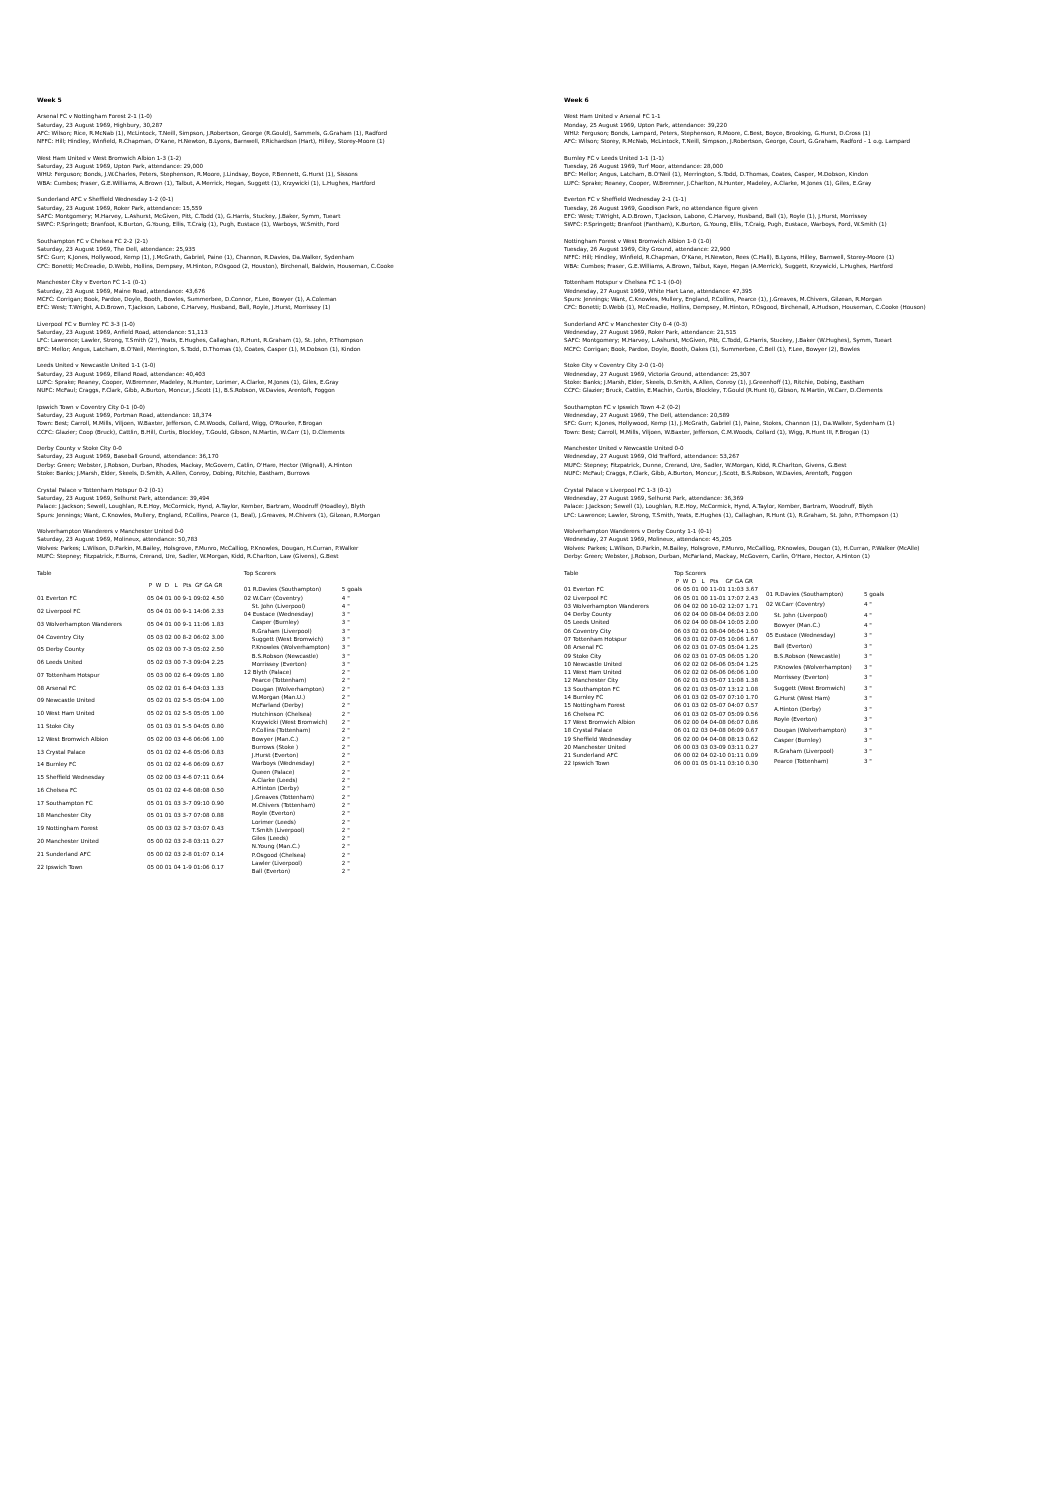Week 5
Arsenal FC v Nottingham Forest 2-1 (1-0)
Saturday, 23 August 1969, Highbury, 30,287
AFC: Wilson; Rice, R.McNab (1), McLintock, T.Neill, Simpson, J.Robertson, George (R.Gould), Sammels, G.Graham (1), Radford
NFFC: Hill; Hindley, Winfield, R.Chapman, O'Kane, H.Newton, B.Lyons, Barnwell, P.Richardson (Hart), Hilley, Storey-Moore (1)
West Ham United v West Bromwich Albion 1-3 (1-2)
Saturday, 23 August 1969, Upton Park, attendance: 29,000
WHU: Ferguson; Bonds, J.W.Charles, Peters, Stephenson, R.Moore, J.Lindsay, Boyce, P.Bennett, G.Hurst (1), Sissons
WBA: Cumbes; Fraser, G.E.Williams, A.Brown (1), Talbut, A.Merrick, Hegan, Suggett (1), Krzywicki (1), L.Hughes, Hartford
Sunderland AFC v Sheffield Wednesday 1-2 (0-1)
Saturday, 23 August 1969, Roker Park, attendance: 15,559
SAFC: Montgomery; M.Harvey, L.Ashurst, McGiven, Pitt, C.Todd (1), G.Harris, Stuckey, J.Baker, Symm, Tueart
SWFC: P.Springett; Branfoot, K.Burton, G.Young, Ellis, T.Craig (1), Pugh, Eustace (1), Warboys, W.Smith, Ford
Southampton FC v Chelsea FC 2-2 (2-1)
Saturday, 23 August 1969, The Dell, attendance: 25,935
SFC: Gurr; K.Jones, Hollywood, Kemp (1), J.McGrath, Gabriel, Paine (1), Channon, R.Davies, Da.Walker, Sydenham
CFC: Bonetti; McCreadie, D.Webb, Hollins, Dempsey, M.Hinton, P.Osgood (2, Houston), Birchenall, Baldwin, Houseman, C.Cooke
Manchester City v Everton FC 1-1 (0-1)
Saturday, 23 August 1969, Maine Road, attendance: 43,676
MCFC: Corrigan; Book, Pardoe, Doyle, Booth, Bowles, Summerbee, D.Connor, F.Lee, Bowyer (1), A.Coleman
EFC: West; T.Wright, A.D.Brown, T.Jackson, Labone, C.Harvey, Husband, Ball, Royle, J.Hurst, Morrissey (1)
Liverpool FC v Burnley FC 3-3 (1-0)
Saturday, 23 August 1969, Anfield Road, attendance: 51,113
LFC: Lawrence; Lawler, Strong, T.Smith (2'), Yeats, E.Hughes, Callaghan, R.Hunt, R.Graham (1), St. John, P.Thompson
BFC: Mellor; Angus, Latcham, B.O'Neil, Merrington, S.Todd, D.Thomas (1), Coates, Casper (1), M.Dobson (1), Kindon
Leeds United v Newcastle United 1-1 (1-0)
Saturday, 23 August 1969, Elland Road, attendance: 40,403
LUFC: Sprake; Reaney, Cooper, W.Bremner, Madeley, N.Hunter, Lorimer, A.Clarke, M.Jones (1), Giles, E.Gray
NUFC: McFaul; Craggs, F.Clark, Gibb, A.Burton, Moncur, J.Scott (1), B.S.Robson, W.Davies, Arentoft, Foggon
Ipswich Town v Coventry City 0-1 (0-0)
Saturday, 23 August 1969, Portman Road, attendance: 18,374
Town: Best; Carroll, M.Mills, Viljoen, W.Baxter, Jefferson, C.M.Woods, Collard, Wigg, O'Rourke, F.Brogan
CCFC: Glazier; Coop (Bruck), Cattlin, B.Hill, Curtis, Blockley, T.Gould, Gibson, N.Martin, W.Carr (1), D.Clements
Derby County v Stoke City 0-0
Saturday, 23 August 1969, Baseball Ground, attendance: 36,170
Derby: Green; Webster, J.Robson, Durban, Rhodes, Mackay, McGovern, Catlin, O'Hare, Hector (Wignall), A.Hinton
Stoke: Banks; J.Marsh, Elder, Skeels, D.Smith, A.Allen, Conroy, Dobing, Ritchie, Eastham, Burrows
Crystal Palace v Tottenham Hotspur 0-2 (0-1)
Saturday, 23 August 1969, Selhurst Park, attendance: 39,494
Palace: J.Jackson; Sewell, Loughlan, R.E.Hoy, McCormick, Hynd, A.Taylor, Kember, Bartram, Woodruff (Hoadley), Blyth
Spurs: Jennings; Want, C.Knowles, Mullery, England, P.Collins, Pearce (1, Beal), J.Greaves, M.Chivers (1), Gilzean, R.Morgan
Wolverhampton Wanderers v Manchester United 0-0
Saturday, 23 August 1969, Molineux, attendance: 50,783
Wolves: Parkes; L.Wilson, D.Parkin, M.Bailey, Holsgrove, F.Munro, McCalliog, P.Knowles, Dougan, H.Curran, P.Walker
MUFC: Stepney; Fitzpatrick, F.Burns, Crerand, Ure, Sadler, W.Morgan, Kidd, R.Charlton, Law (Givens), G.Best
| Table | |
| | P W D L Pts GF GA GR |
| 01 Everton FC | 05 04 01 00 9-1 09:02 4.50 |
| 02 Liverpool FC | 05 04 01 00 9-1 14:06 2.33 |
| 03 Wolverhampton Wanderers | 05 04 01 00 9-1 11:06 1.83 |
| 04 Coventry City | 05 03 02 00 8-2 06:02 3.00 |
| 05 Derby County | 05 02 03 00 7-3 05:02 2.50 |
| 06 Leeds United | 05 02 03 00 7-3 09:04 2.25 |
| 07 Tottenham Hotspur | 05 03 00 02 6-4 09:05 1.80 |
| 08 Arsenal FC | 05 02 02 01 6-4 04:03 1.33 |
| 09 Newcastle United | 05 02 01 02 5-5 05:04 1.00 |
| 10 West Ham United | 05 02 01 02 5-5 05:05 1.00 |
| 11 Stoke City | 05 01 03 01 5-5 04:05 0.80 |
| 12 West Bromwich Albion | 05 02 00 03 4-6 06:06 1.00 |
| 13 Crystal Palace | 05 01 02 02 4-6 05:06 0.83 |
| 14 Burnley FC | 05 01 02 02 4-6 06:09 0.67 |
| 15 Sheffield Wednesday | 05 02 00 03 4-6 07:11 0.64 |
| 16 Chelsea FC | 05 01 02 02 4-6 08:08 0.50 |
| 17 Southampton FC | 05 01 01 03 3-7 09:10 0.90 |
| 18 Manchester City | 05 01 01 03 3-7 07:08 0.88 |
| 19 Nottingham Forest | 05 00 03 02 3-7 03:07 0.43 |
| 20 Manchester United | 05 00 02 03 2-8 03:11 0.27 |
| 21 Sunderland AFC | 05 00 02 03 2-8 01:07 0.14 |
| 22 Ipswich Town | 05 00 01 04 1-9 01:06 0.17 |
| Top Scorers | |
| 01 R.Davies (Southampton) | 5 goals |
| 02 W.Carr (Coventry) | 4 " |
| St. John (Liverpool) | 4 " |
| 04 Eustace (Wednesday) | 3 " |
| Casper (Burnley) | 3 " |
| R.Graham (Liverpool) | 3 " |
| Suggett (West Bromwich) | 3 " |
| P.Knowles (Wolverhampton) | 3 " |
| B.S.Robson (Newcastle) | 3 " |
| Morrissey (Everton) | 3 " |
| 12 Blyth (Palace) | 2 " |
| Pearce (Tottenham) | 2 " |
| Dougan (Wolverhampton) | 2 " |
| W.Morgan (Man.U.) | 2 " |
| McFarland (Derby) | 2 " |
| Hutchinson (Chelsea) | 2 " |
| Krzywicki (West Bromwich) | 2 " |
| P.Collins (Tottenham) | 2 " |
| Bowyer (Man.C.) | 2 " |
| Burrows (Stoke ) | 2 " |
| J.Hurst (Everton) | 2 " |
| Warboys (Wednesday) | 2 " |
| Queen (Palace) | 2 " |
| A.Clarke (Leeds) | 2 " |
| A.Hinton (Derby) | 2 " |
| J.Greaves (Tottenham) | 2 " |
| M.Chivers (Tottenham) | 2 " |
| Royle (Everton) | 2 " |
| Lorimer (Leeds) | 2 " |
| T.Smith (Liverpool) | 2 " |
| Giles (Leeds) | 2 " |
| N.Young (Man.C.) | 2 " |
| P.Osgood (Chelsea) | 2 " |
| Lawler (Liverpool) | 2 " |
| Ball (Everton) | 2 " |
Week 6
West Ham United v Arsenal FC 1-1
Monday, 25 August 1969, Upton Park, attendance: 39,220
WHU: Ferguson; Bonds, Lampard, Peters, Stephenson, R.Moore, C.Best, Boyce, Brooking, G.Hurst, D.Cross (1)
AFC: Wilson; Storey, R.McNab, McLintock, T.Neill, Simpson, J.Robertson, George, Court, G.Graham, Radford - 1 o.g. Lampard
Burnley FC v Leeds United 1-1 (1-1)
Tuesday, 26 August 1969, Turf Moor, attendance: 28,000
BFC: Mellor; Angus, Latcham, B.O'Neil (1), Merrington, S.Todd, D.Thomas, Coates, Casper, M.Dobson, Kindon
LUFC: Sprake; Reaney, Cooper, W.Bremner, J.Charlton, N.Hunter, Madeley, A.Clarke, M.Jones (1), Giles, E.Gray
Everton FC v Sheffield Wednesday 2-1 (1-1)
Tuesday, 26 August 1969, Goodison Park, no attendance figure given
EFC: West; T.Wright, A.D.Brown, T.Jackson, Labone, C.Harvey, Husband, Ball (1), Royle (1), J.Hurst, Morrissey
SWFC: P.Springett; Branfoot (Fantham), K.Burton, G.Young, Ellis, T.Craig, Pugh, Eustace, Warboys, Ford, W.Smith (1)
Nottingham Forest v West Bromwich Albion 1-0 (1-0)
Tuesday, 26 August 1969, City Ground, attendance: 22,900
NFFC: Hill; Hindley, Winfield, R.Chapman, O'Kane, H.Newton, Rees (C.Hall), B.Lyons, Hilley, Barnwell, Storey-Moore (1)
WBA: Cumbes; Fraser, G.E.Williams, A.Brown, Talbut, Kaye, Hegan (A.Merrick), Suggett, Krzywicki, L.Hughes, Hartford
Tottenham Hotspur v Chelsea FC 1-1 (0-0)
Wednesday, 27 August 1969, White Hart Lane, attendance: 47,395
Spurs: Jennings; Want, C.Knowles, Mullery, England, P.Collins, Pearce (1), J.Greaves, M.Chivers, Gilzean, R.Morgan
CFC: Bonetti; D.Webb (1), McCreadie, Hollins, Dempsey, M.Hinton, P.Osgood, Birchenall, A.Hudson, Houseman, C.Cooke (Houson)
Sunderland AFC v Manchester City 0-4 (0-3)
Wednesday, 27 August 1969, Roker Park, attendance: 21,515
SAFC: Montgomery; M.Harvey, L.Ashurst, McGiven, Pitt, C.Todd, G.Harris, Stuckey, J.Baker (W.Hughes), Symm, Tueart
MCFC: Corrigan; Book, Pardoe, Doyle, Booth, Oakes (1), Summerbee, C.Bell (1), F.Lee, Bowyer (2), Bowles
Stoke City v Coventry City 2-0 (1-0)
Wednesday, 27 August 1969, Victoria Ground, attendance: 25,307
Stoke: Banks; J.Marsh, Elder, Skeels, D.Smith, A.Allen, Conroy (1), J.Greenhoff (1), Ritchie, Dobing, Eastham
CCFC: Glazier; Bruck, Cattlin, E.Machin, Curtis, Blockley, T.Gould (R.Hunt II), Gibson, N.Martin, W.Carr, D.Clements
Southampton FC v Ipswich Town 4-2 (0-2)
Wednesday, 27 August 1969, The Dell, attendance: 20,589
SFC: Gurr; K.Jones, Hollywood, Kemp (1), J.McGrath, Gabriel (1), Paine, Stokes, Channon (1), Da.Walker, Sydenham (1)
Town: Best; Carroll, M.Mills, Viljoen, W.Baxter, Jefferson, C.M.Woods, Collard (1), Wigg, R.Hunt III, F.Brogan (1)
Manchester United v Newcastle United 0-0
Wednesday, 27 August 1969, Old Trafford, attendance: 53,267
MUFC: Stepney; Fitzpatrick, Dunne, Crerand, Ure, Sadler, W.Morgan, Kidd, R.Charlton, Givens, G.Best
NUFC: McFaul; Craggs, F.Clark, Gibb, A.Burton, Moncur, J.Scott, B.S.Robson, W.Davies, Arentoft, Foggon
Crystal Palace v Liverpool FC 1-3 (0-1)
Wednesday, 27 August 1969, Selhurst Park, attendance: 36,369
Palace: J.Jackson; Sewell (1), Loughlan, R.E.Hoy, McCormick, Hynd, A.Taylor, Kember, Bartram, Woodruff, Blyth
LFC: Lawrence; Lawler, Strong, T.Smith, Yeats, E.Hughes (1), Callaghan, R.Hunt (1), R.Graham, St. John, P.Thompson (1)
Wolverhampton Wanderers v Derby County 1-1 (0-1)
Wednesday, 27 August 1969, Molineux, attendance: 45,205
Wolves: Parkes; L.Wilson, D.Parkin, M.Bailey, Holsgrove, F.Munro, McCalliog, P.Knowles, Dougan (1), H.Curran, P.Walker (McAlle)
Derby: Green; Webster, J.Robson, Durban, McFarland, Mackay, McGovern, Carlin, O'Hare, Hector, A.Hinton (1)
| Table | Top Scorers |
| | P W D L Pts GF GA GR |
| 01 Everton FC | 06 05 01 00 11-01 11:03 3.67 |
| 02 Liverpool FC | 06 05 01 00 11-01 17:07 2.43 |
| 03 Wolverhampton Wanderers | 06 04 02 00 10-02 12:07 1.71 |
| 04 Derby County | 06 02 04 00 08-04 06:03 2.00 |
| 05 Leeds United | 06 02 04 00 08-04 10:05 2.00 |
| 06 Coventry City | 06 03 02 01 08-04 06:04 1.50 |
| 07 Tottenham Hotspur | 06 03 01 02 07-05 10:06 1.67 |
| 08 Arsenal FC | 06 02 03 01 07-05 05:04 1.25 |
| 09 Stoke City | 06 02 03 01 07-05 06:05 1.20 |
| 10 Newcastle United | 06 02 02 02 06-06 05:04 1.25 |
| 11 West Ham United | 06 02 02 02 06-06 06:06 1.00 |
| 12 Manchester City | 06 02 01 03 05-07 11:08 1.38 |
| 13 Southampton FC | 06 02 01 03 05-07 13:12 1.08 |
| 14 Burnley FC | 06 01 03 02 05-07 07:10 1.70 |
| 15 Nottingham Forest | 06 01 03 02 05-07 04:07 0.57 |
| 16 Chelsea FC | 06 01 03 02 05-07 05:09 0.56 |
| 17 West Bromwich Albion | 06 02 00 04 04-08 06:07 0.86 |
| 18 Crystal Palace | 06 01 02 03 04-08 06:09 0.67 |
| 19 Sheffield Wednesday | 06 02 00 04 04-08 08:13 0.62 |
| 20 Manchester United | 06 00 03 03 03-09 03:11 0.27 |
| 21 Sunderland AFC | 06 00 02 04 02-10 01:11 0.09 |
| 22 Ipswich Town | 06 00 01 05 01-11 03:10 0.30 |
| 01 R.Davies (Southampton) | 5 goals |
| 02 W.Carr (Coventry) | 4 " |
| St. John (Liverpool) | 4 " |
| Bowyer (Man.C.) | 4 " |
| 05 Eustace (Wednesday) | 3 " |
| Ball (Everton) | 3 " |
| B.S.Robson (Newcastle) | 3 " |
| P.Knowles (Wolverhampton) | 3 " |
| Morrissey (Everton) | 3 " |
| Suggett (West Bromwich) | 3 " |
| G.Hurst (West Ham) | 3 " |
| A.Hinton (Derby) | 3 " |
| Royle (Everton) | 3 " |
| Dougan (Wolverhampton) | 3 " |
| Casper (Burnley) | 3 " |
| R.Graham (Liverpool) | 3 " |
| Pearce (Tottenham) | 3 " |